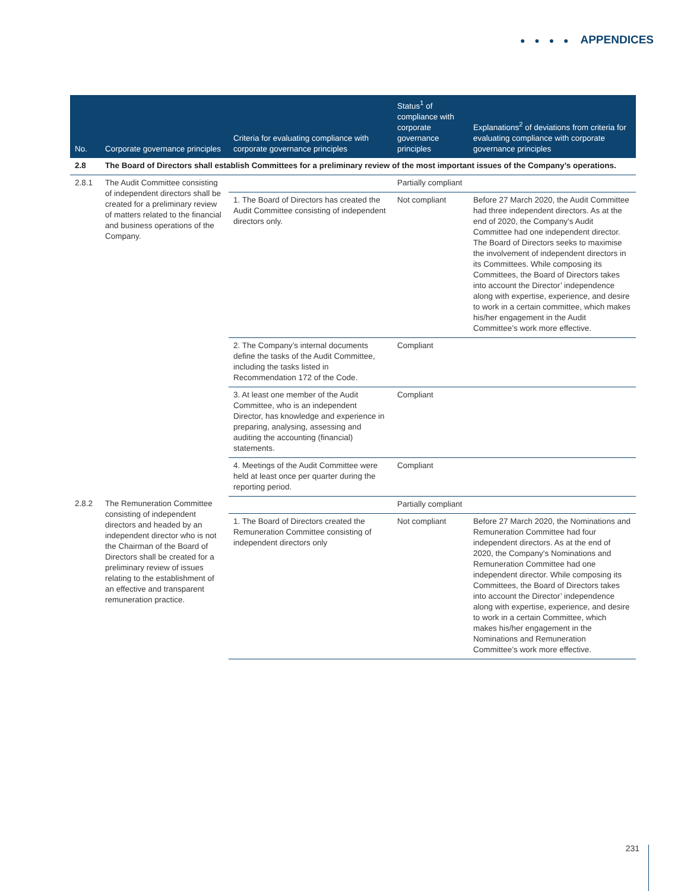● ● ● ● APPENDICES
| No. | Corporate governance principles | Criteria for evaluating compliance with corporate governance principles | Status<sup>1</sup> of compliance with corporate governance principles | Explanations<sup>2</sup> of deviations from criteria for evaluating compliance with corporate governance principles |
| --- | --- | --- | --- | --- |
| 2.8 | The Board of Directors shall establish Committees for a preliminary review of the most important issues of the Company’s operations. | | | |
| 2.8.1 | The Audit Committee consisting of independent directors shall be created for a preliminary review of matters related to the financial and business operations of the Company. | | Partially compliant | |
| | | 1. The Board of Directors has created the Audit Committee consisting of independent directors only. | Not compliant | Before 27 March 2020, the Audit Committee had three independent directors. As at the end of 2020, the Company's Audit Committee had one independent director. The Board of Directors seeks to maximise the involvement of independent directors in its Committees. While composing its Committees, the Board of Directors takes into account the Director’ independence along with expertise, experience, and desire to work in a certain committee, which makes his/her engagement in the Audit Committee’s work more effective. |
| | | 2. The Company’s internal documents define the tasks of the Audit Committee, including the tasks listed in Recommendation 172 of the Code. | Compliant | |
| | | 3. At least one member of the Audit Committee, who is an independent Director, has knowledge and experience in preparing, analysing, assessing and auditing the accounting (financial) statements. | Compliant | |
| | | 4. Meetings of the Audit Committee were held at least once per quarter during the reporting period. | Compliant | |
| 2.8.2 | The Remuneration Committee consisting of independent directors and headed by an independent director who is not the Chairman of the Board of Directors shall be created for a preliminary review of issues relating to the establishment of an effective and transparent remuneration practice. | | Partially compliant | |
| | | 1. The Board of Directors created the Remuneration Committee consisting of independent directors only | Not compliant | Before 27 March 2020, the Nominations and Remuneration Committee had four independent directors. As at the end of 2020, the Company's Nominations and Remuneration Committee had one independent director. While composing its Committees, the Board of Directors takes into account the Director’ independence along with expertise, experience, and desire to work in a certain Committee, which makes his/her engagement in the Nominations and Remuneration Committee’s work more effective. |
231